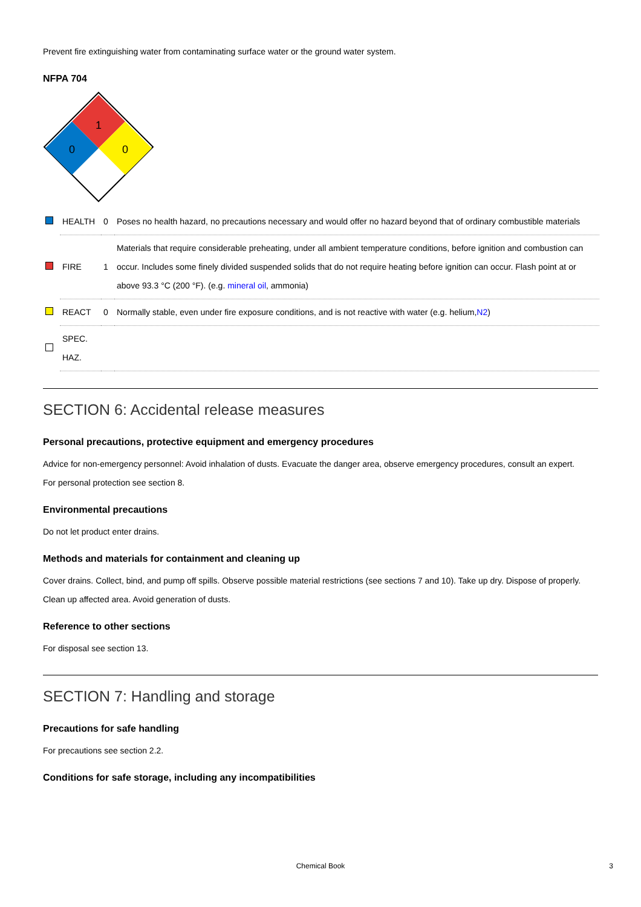Prevent fire extinguishing water from contaminating surface water or the ground water system.
NFPA 704
1
0
0
| | HEALTH | 0 | Poses no health hazard, no precautions necessary and would offer no hazard beyond that of ordinary combustible materials |
| | FIRE | 1 | Materials that require considerable preheating, under all ambient temperature conditions, before ignition and combustion can occur. Includes some finely divided suspended solids that do not require heating before ignition can occur. Flash point at or above 93.3 °C (200 °F). (e.g. mineral oil , ammonia) |
| | REACT | 0 | Normally stable, even under fire exposure conditions, and is not reactive with water (e.g. helium, N2 ) |
| | SPEC. HAZ. | | |
SECTION 6: Accidental release measures
Personal precautions, protective equipment and emergency procedures
Advice for non-emergency personnel: Avoid inhalation of dusts. Evacuate the danger area, observe emergency procedures, consult an expert.
For personal protection see section 8.
Environmental precautions
Do not let product enter drains.
Methods and materials for containment and cleaning up
Cover drains. Collect, bind, and pump off spills. Observe possible material restrictions (see sections 7 and 10). Take up dry. Dispose of properly. Clean up affected area. Avoid generation of dusts.
Reference to other sections
For disposal see section 13.
SECTION 7: Handling and storage
Precautions for safe handling
For precautions see section 2.2.
Conditions for safe storage, including any incompatibilities
Chemical Book 3